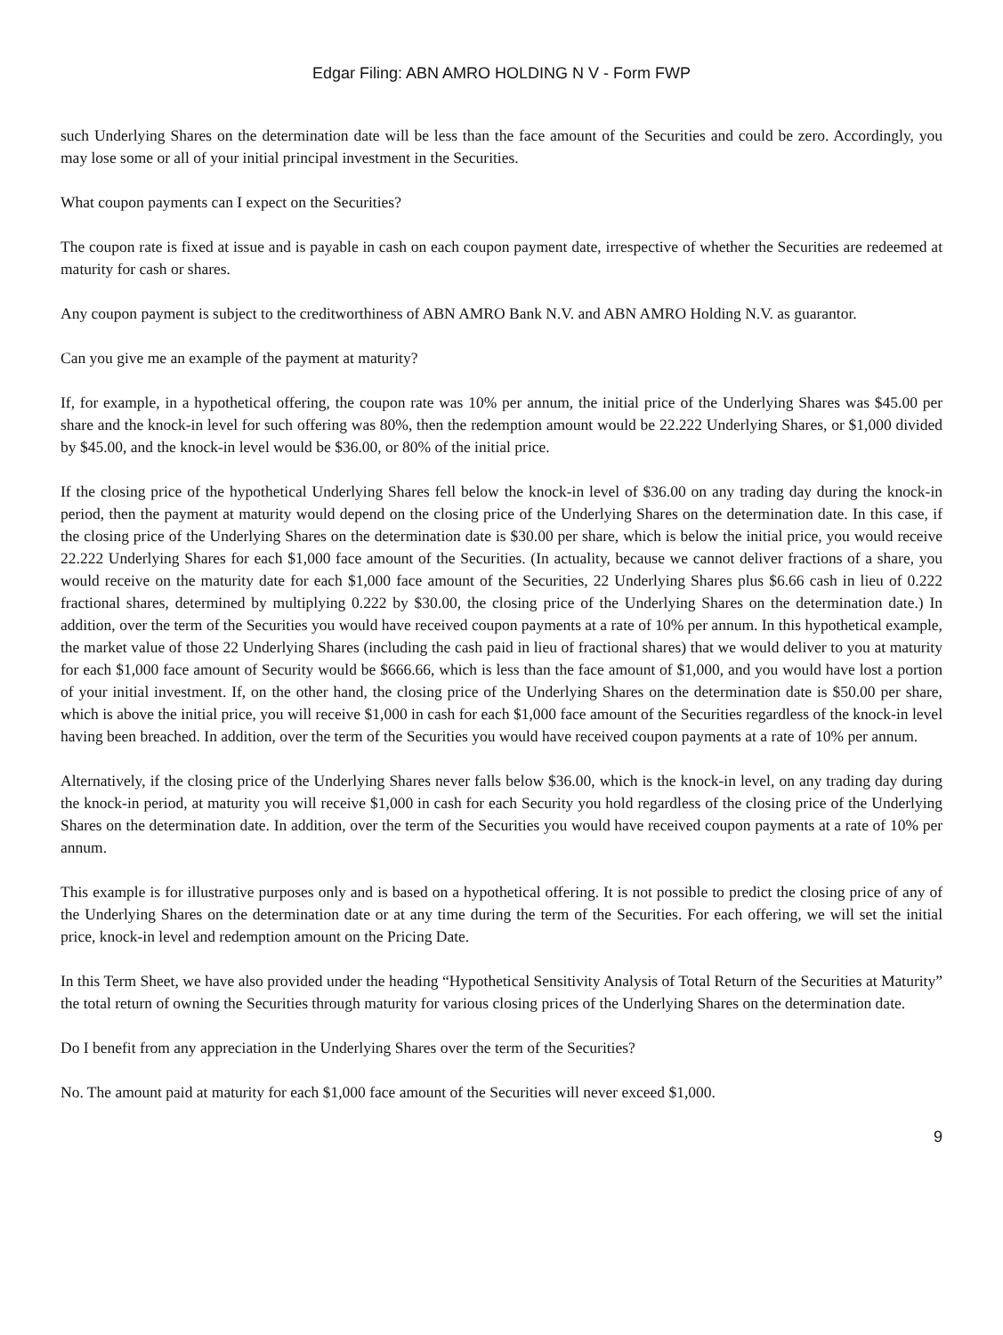Edgar Filing: ABN AMRO HOLDING N V - Form FWP
such Underlying Shares on the determination date will be less than the face amount of the Securities and could be zero. Accordingly, you may lose some or all of your initial principal investment in the Securities.
What coupon payments can I expect on the Securities?
The coupon rate is fixed at issue and is payable in cash on each coupon payment date, irrespective of whether the Securities are redeemed at maturity for cash or shares.
Any coupon payment is subject to the creditworthiness of ABN AMRO Bank N.V. and ABN AMRO Holding N.V. as guarantor.
Can you give me an example of the payment at maturity?
If, for example, in a hypothetical offering, the coupon rate was 10% per annum, the initial price of the Underlying Shares was $45.00 per share and the knock-in level for such offering was 80%, then the redemption amount would be 22.222 Underlying Shares, or $1,000 divided by $45.00, and the knock-in level would be $36.00, or 80% of the initial price.
If the closing price of the hypothetical Underlying Shares fell below the knock-in level of $36.00 on any trading day during the knock-in period, then the payment at maturity would depend on the closing price of the Underlying Shares on the determination date. In this case, if the closing price of the Underlying Shares on the determination date is $30.00 per share, which is below the initial price, you would receive 22.222 Underlying Shares for each $1,000 face amount of the Securities. (In actuality, because we cannot deliver fractions of a share, you would receive on the maturity date for each $1,000 face amount of the Securities, 22 Underlying Shares plus $6.66 cash in lieu of 0.222 fractional shares, determined by multiplying 0.222 by $30.00, the closing price of the Underlying Shares on the determination date.) In addition, over the term of the Securities you would have received coupon payments at a rate of 10% per annum. In this hypothetical example, the market value of those 22 Underlying Shares (including the cash paid in lieu of fractional shares) that we would deliver to you at maturity for each $1,000 face amount of Security would be $666.66, which is less than the face amount of $1,000, and you would have lost a portion of your initial investment. If, on the other hand, the closing price of the Underlying Shares on the determination date is $50.00 per share, which is above the initial price, you will receive $1,000 in cash for each $1,000 face amount of the Securities regardless of the knock-in level having been breached. In addition, over the term of the Securities you would have received coupon payments at a rate of 10% per annum.
Alternatively, if the closing price of the Underlying Shares never falls below $36.00, which is the knock-in level, on any trading day during the knock-in period, at maturity you will receive $1,000 in cash for each Security you hold regardless of the closing price of the Underlying Shares on the determination date. In addition, over the term of the Securities you would have received coupon payments at a rate of 10% per annum.
This example is for illustrative purposes only and is based on a hypothetical offering. It is not possible to predict the closing price of any of the Underlying Shares on the determination date or at any time during the term of the Securities. For each offering, we will set the initial price, knock-in level and redemption amount on the Pricing Date.
In this Term Sheet, we have also provided under the heading “Hypothetical Sensitivity Analysis of Total Return of the Securities at Maturity” the total return of owning the Securities through maturity for various closing prices of the Underlying Shares on the determination date.
Do I benefit from any appreciation in the Underlying Shares over the term of the Securities?
No. The amount paid at maturity for each $1,000 face amount of the Securities will never exceed $1,000.
9